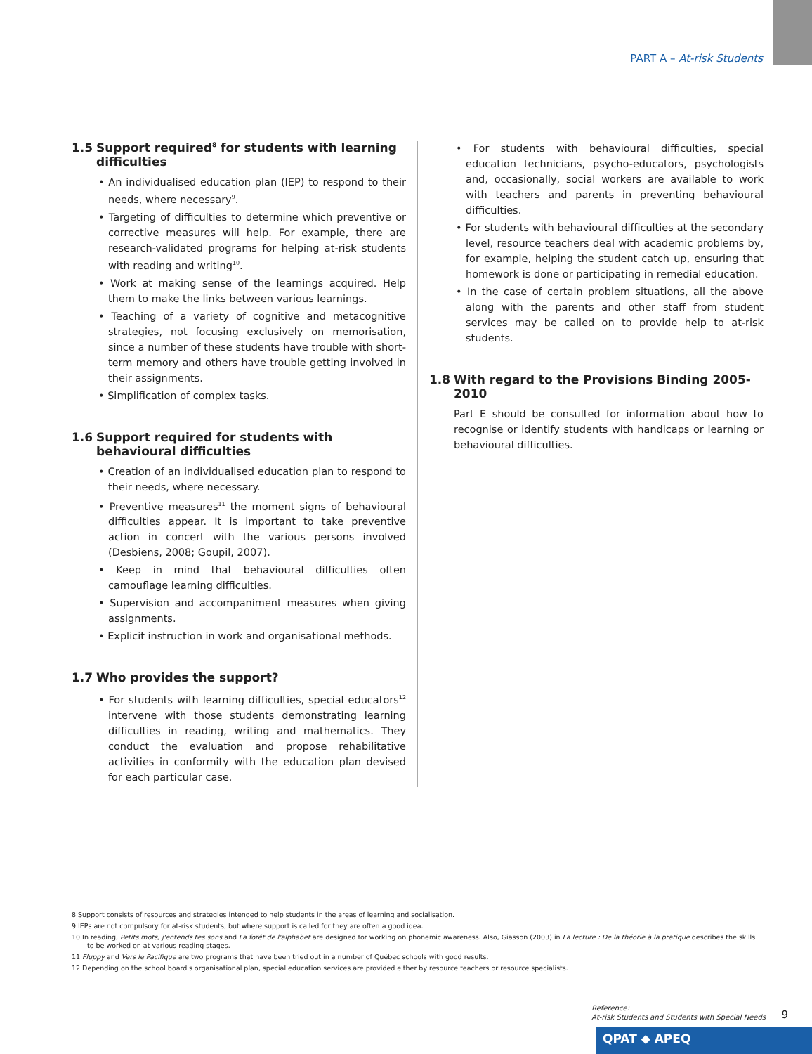PART A – At-risk Students
1.5 Support required<sup>8</sup> for students with learning difficulties
• An individualised education plan (IEP) to respond to their needs, where necessary<sup>9</sup>.
• Targeting of difficulties to determine which preventive or corrective measures will help. For example, there are research-validated programs for helping at-risk students with reading and writing<sup>10</sup>.
• Work at making sense of the learnings acquired. Help them to make the links between various learnings.
• Teaching of a variety of cognitive and metacognitive strategies, not focusing exclusively on memorisation, since a number of these students have trouble with short-term memory and others have trouble getting involved in their assignments.
• Simplification of complex tasks.
1.6 Support required for students with behavioural difficulties
• Creation of an individualised education plan to respond to their needs, where necessary.
• Preventive measures<sup>11</sup> the moment signs of behavioural difficulties appear. It is important to take preventive action in concert with the various persons involved (Desbiens, 2008; Goupil, 2007).
• Keep in mind that behavioural difficulties often camouflage learning difficulties.
• Supervision and accompaniment measures when giving assignments.
• Explicit instruction in work and organisational methods.
1.7 Who provides the support?
• For students with learning difficulties, special educators<sup>12</sup> intervene with those students demonstrating learning difficulties in reading, writing and mathematics. They conduct the evaluation and propose rehabilitative activities in conformity with the education plan devised for each particular case.
• For students with behavioural difficulties, special education technicians, psycho-educators, psychologists and, occasionally, social workers are available to work with teachers and parents in preventing behavioural difficulties.
• For students with behavioural difficulties at the secondary level, resource teachers deal with academic problems by, for example, helping the student catch up, ensuring that homework is done or participating in remedial education.
• In the case of certain problem situations, all the above along with the parents and other staff from student services may be called on to provide help to at-risk students.
1.8 With regard to the Provisions Binding 2005-2010
Part E should be consulted for information about how to recognise or identify students with handicaps or learning or behavioural difficulties.
8 Support consists of resources and strategies intended to help students in the areas of learning and socialisation.
9 IEPs are not compulsory for at-risk students, but where support is called for they are often a good idea.
10 In reading, Petits mots, j'entends tes sons and La forêt de l'alphabet are designed for working on phonemic awareness. Also, Giasson (2003) in La lecture : De la théorie à la pratique describes the skills to be worked on at various reading stages.
11 Fluppy and Vers le Pacifique are two programs that have been tried out in a number of Québec schools with good results.
12 Depending on the school board's organisational plan, special education services are provided either by resource teachers or resource specialists.
Reference:
At-risk Students and Students with Special Needs
9
QPAT ◆ APEQ